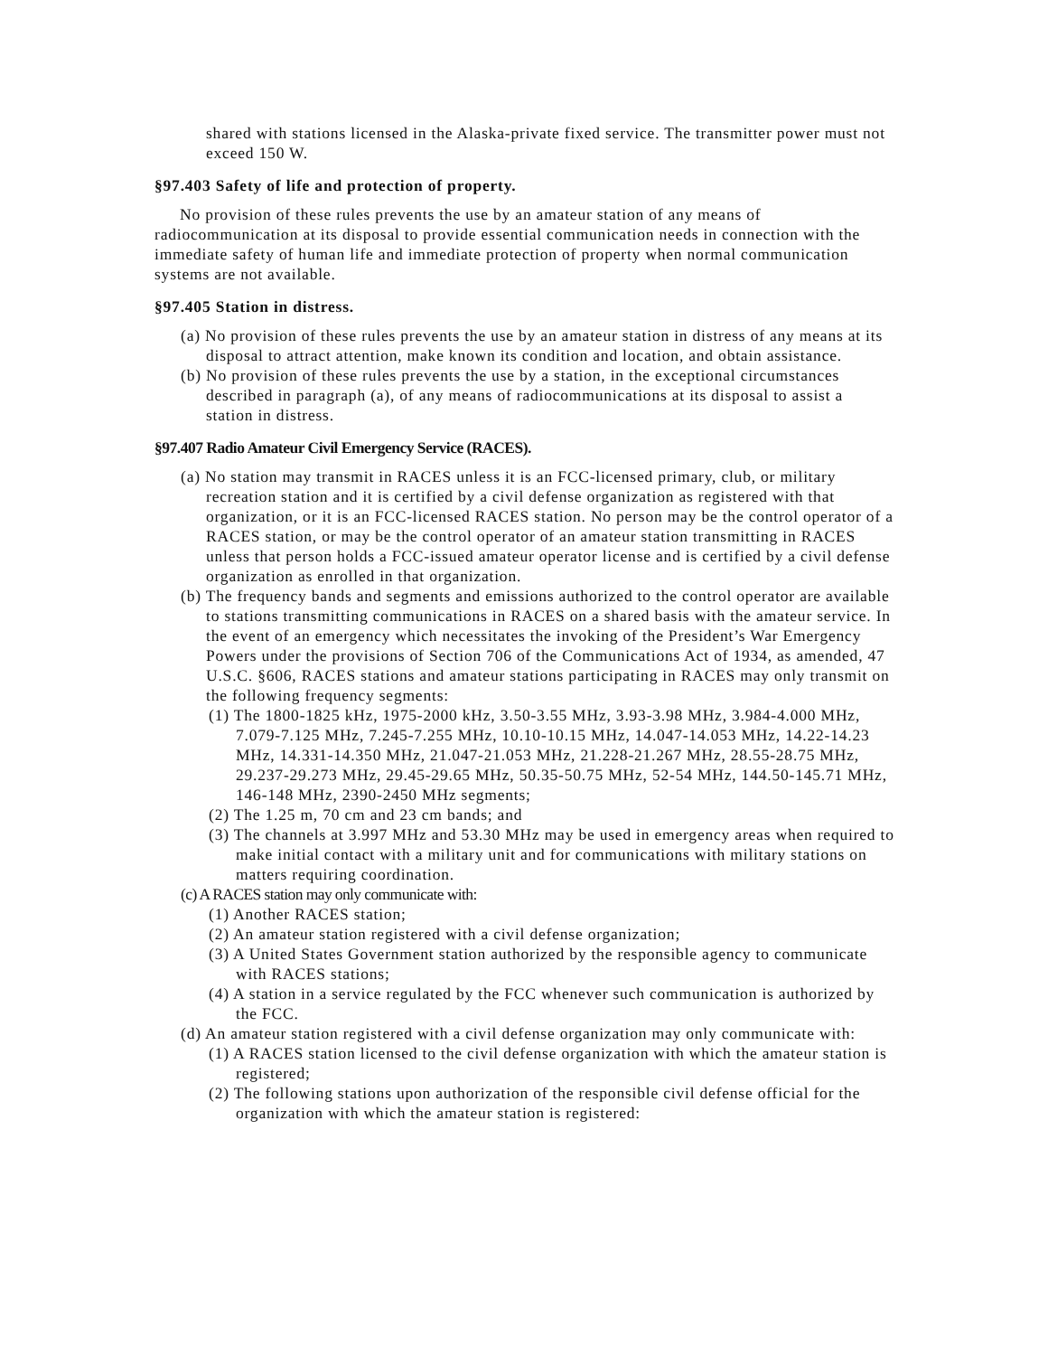shared with stations licensed in the Alaska-private fixed service. The transmitter power must not exceed 150 W.
§97.403 Safety of life and protection of property.
No provision of these rules prevents the use by an amateur station of any means of radiocommunication at its disposal to provide essential communication needs in connection with the immediate safety of human life and immediate protection of property when normal communication systems are not available.
§97.405 Station in distress.
(a) No provision of these rules prevents the use by an amateur station in distress of any means at its disposal to attract attention, make known its condition and location, and obtain assistance.
(b) No provision of these rules prevents the use by a station, in the exceptional circumstances described in paragraph (a), of any means of radiocommunications at its disposal to assist a station in distress.
§97.407 Radio Amateur Civil Emergency Service (RACES).
(a) No station may transmit in RACES unless it is an FCC-licensed primary, club, or military recreation station and it is certified by a civil defense organization as registered with that organization, or it is an FCC-licensed RACES station. No person may be the control operator of a RACES station, or may be the control operator of an amateur station transmitting in RACES unless that person holds a FCC-issued amateur operator license and is certified by a civil defense organization as enrolled in that organization.
(b) The frequency bands and segments and emissions authorized to the control operator are available to stations transmitting communications in RACES on a shared basis with the amateur service. In the event of an emergency which necessitates the invoking of the President’s War Emergency Powers under the provisions of Section 706 of the Communications Act of 1934, as amended, 47 U.S.C. §606, RACES stations and amateur stations participating in RACES may only transmit on the following frequency segments:
(1) The 1800-1825 kHz, 1975-2000 kHz, 3.50-3.55 MHz, 3.93-3.98 MHz, 3.984-4.000 MHz, 7.079-7.125 MHz, 7.245-7.255 MHz, 10.10-10.15 MHz, 14.047-14.053 MHz, 14.22-14.23 MHz, 14.331-14.350 MHz, 21.047-21.053 MHz, 21.228-21.267 MHz, 28.55-28.75 MHz, 29.237-29.273 MHz, 29.45-29.65 MHz, 50.35-50.75 MHz, 52-54 MHz, 144.50-145.71 MHz, 146-148 MHz, 2390-2450 MHz segments;
(2) The 1.25 m, 70 cm and 23 cm bands; and
(3) The channels at 3.997 MHz and 53.30 MHz may be used in emergency areas when required to make initial contact with a military unit and for communications with military stations on matters requiring coordination.
(c) A RACES station may only communicate with:
(1) Another RACES station;
(2) An amateur station registered with a civil defense organization;
(3) A United States Government station authorized by the responsible agency to communicate with RACES stations;
(4) A station in a service regulated by the FCC whenever such communication is authorized by the FCC.
(d) An amateur station registered with a civil defense organization may only communicate with:
(1) A RACES station licensed to the civil defense organization with which the amateur station is registered;
(2) The following stations upon authorization of the responsible civil defense official for the organization with which the amateur station is registered: